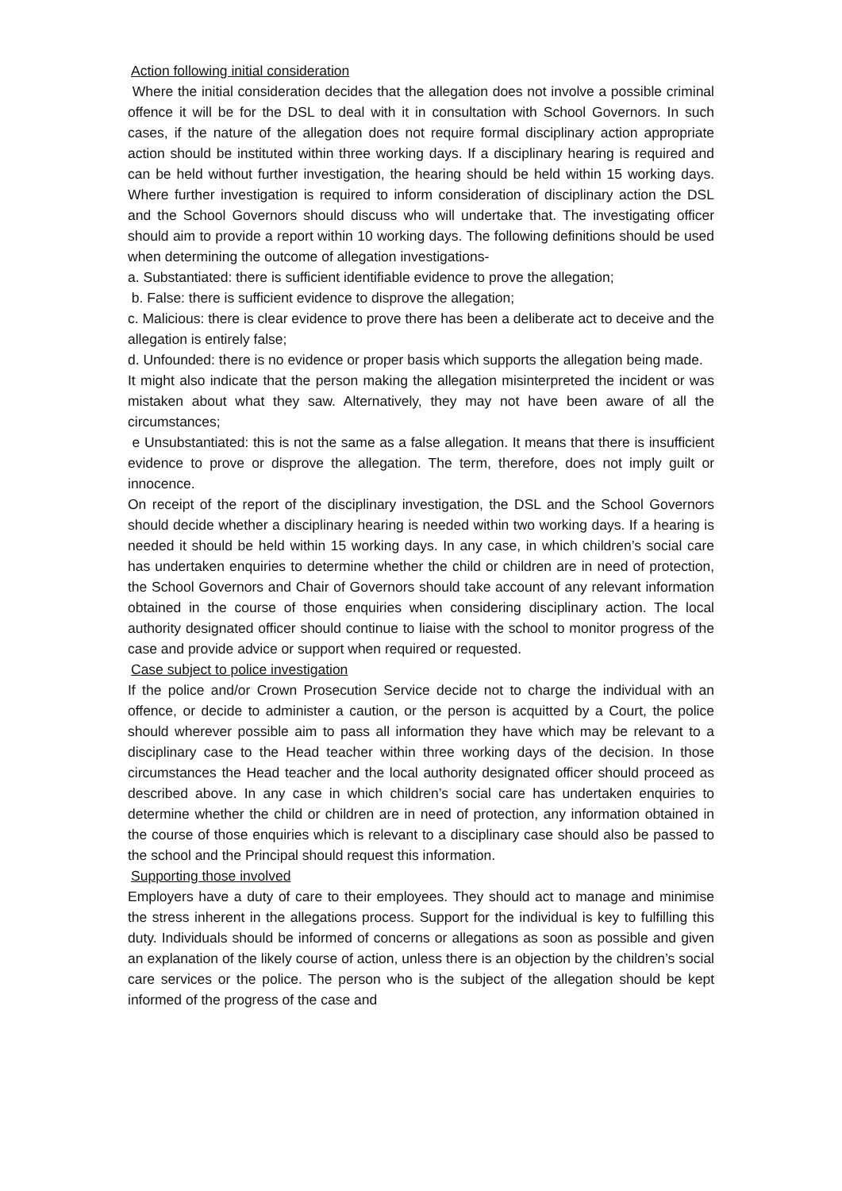Action following initial consideration
Where the initial consideration decides that the allegation does not involve a possible criminal offence it will be for the DSL to deal with it in consultation with School Governors. In such cases, if the nature of the allegation does not require formal disciplinary action appropriate action should be instituted within three working days. If a disciplinary hearing is required and can be held without further investigation, the hearing should be held within 15 working days. Where further investigation is required to inform consideration of disciplinary action the DSL and the School Governors should discuss who will undertake that. The investigating officer should aim to provide a report within 10 working days. The following definitions should be used when determining the outcome of allegation investigations-
a. Substantiated: there is sufficient identifiable evidence to prove the allegation;
b. False: there is sufficient evidence to disprove the allegation;
c. Malicious: there is clear evidence to prove there has been a deliberate act to deceive and the allegation is entirely false;
d. Unfounded: there is no evidence or proper basis which supports the allegation being made.
It might also indicate that the person making the allegation misinterpreted the incident or was mistaken about what they saw. Alternatively, they may not have been aware of all the circumstances;
e Unsubstantiated: this is not the same as a false allegation. It means that there is insufficient evidence to prove or disprove the allegation. The term, therefore, does not imply guilt or innocence.
On receipt of the report of the disciplinary investigation, the DSL and the School Governors should decide whether a disciplinary hearing is needed within two working days. If a hearing is needed it should be held within 15 working days. In any case, in which children’s social care has undertaken enquiries to determine whether the child or children are in need of protection, the School Governors and Chair of Governors should take account of any relevant information obtained in the course of those enquiries when considering disciplinary action. The local authority designated officer should continue to liaise with the school to monitor progress of the case and provide advice or support when required or requested.
Case subject to police investigation
If the police and/or Crown Prosecution Service decide not to charge the individual with an offence, or decide to administer a caution, or the person is acquitted by a Court, the police should wherever possible aim to pass all information they have which may be relevant to a disciplinary case to the Head teacher within three working days of the decision. In those circumstances the Head teacher and the local authority designated officer should proceed as described above. In any case in which children’s social care has undertaken enquiries to determine whether the child or children are in need of protection, any information obtained in the course of those enquiries which is relevant to a disciplinary case should also be passed to the school and the Principal should request this information.
Supporting those involved
Employers have a duty of care to their employees. They should act to manage and minimise the stress inherent in the allegations process. Support for the individual is key to fulfilling this duty. Individuals should be informed of concerns or allegations as soon as possible and given an explanation of the likely course of action, unless there is an objection by the children’s social care services or the police. The person who is the subject of the allegation should be kept informed of the progress of the case and